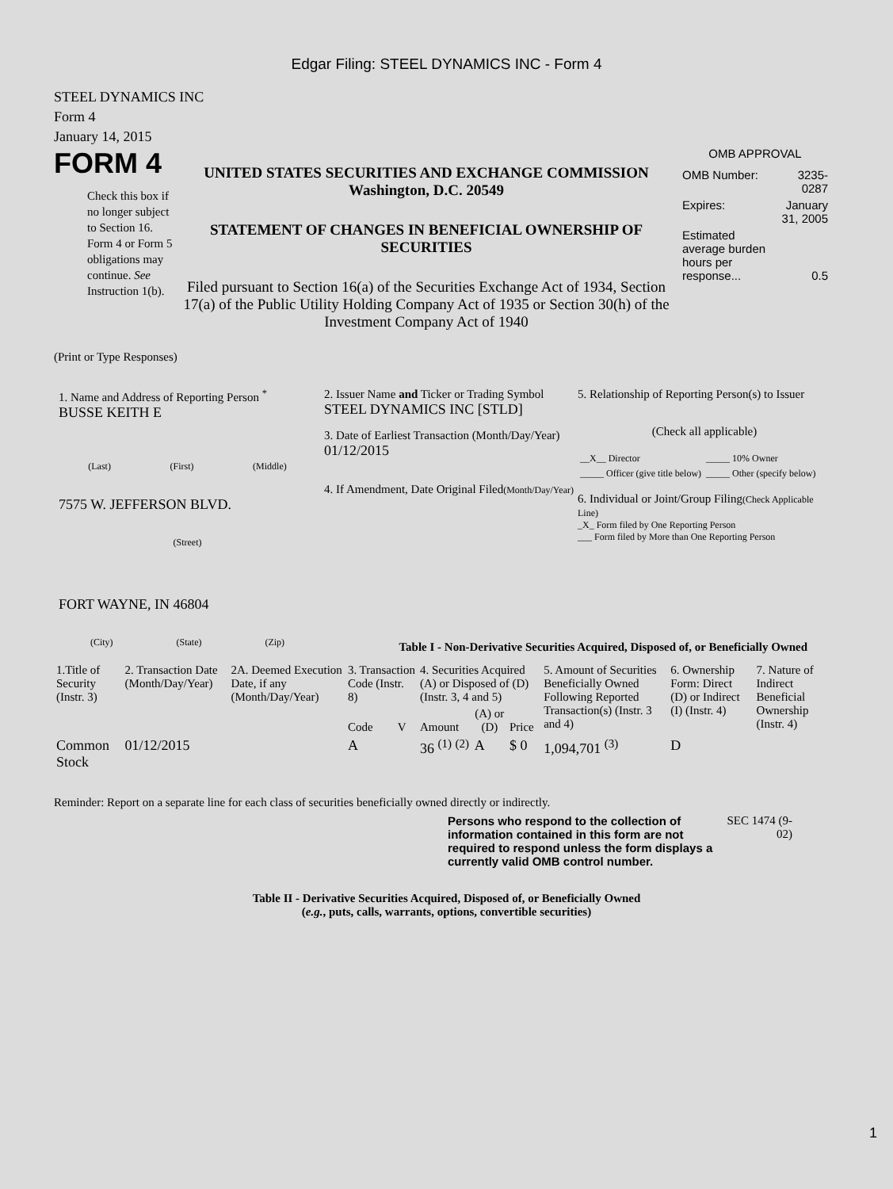Edgar Filing: STEEL DYNAMICS INC - Form 4
STEEL DYNAMICS INC
Form 4
January 14, 2015
FORM 4
Check this box if no longer subject to Section 16. Form 4 or Form 5 obligations may continue. See Instruction 1(b).
UNITED STATES SECURITIES AND EXCHANGE COMMISSION
Washington, D.C. 20549
STATEMENT OF CHANGES IN BENEFICIAL OWNERSHIP OF SECURITIES
Filed pursuant to Section 16(a) of the Securities Exchange Act of 1934, Section 17(a) of the Public Utility Holding Company Act of 1935 or Section 30(h) of the Investment Company Act of 1940
OMB APPROVAL
| OMB Number: | 3235-0287 |
| Expires: | January 31, 2005 |
| Estimated average burden hours per response... | 0.5 |
(Print or Type Responses)
1. Name and Address of Reporting Person <sup>*</sup>
BUSSE KEITH E
(Last) (First) (Middle)
7575 W. JEFFERSON BLVD.
(Street)
FORT WAYNE, IN 46804
(City) (State) (Zip)
2. Issuer Name and Ticker or Trading Symbol
STEEL DYNAMICS INC [STLD]
3. Date of Earliest Transaction (Month/Day/Year)
01/12/2015
4. If Amendment, Date Original Filed(Month/Day/Year)
5. Relationship of Reporting Person(s) to Issuer
(Check all applicable)
| __X__ Director | _____ 10% Owner |
| _____ Officer (give title below) | _____ Other (specify below) |
6. Individual or Joint/Group Filing(Check Applicable Line)
_X_ Form filed by One Reporting Person
___ Form filed by More than One Reporting Person
Table I - Non-Derivative Securities Acquired, Disposed of, or Beneficially Owned
| 1.Title of Security (Instr. 3) | 2. Transaction Date (Month/Day/Year) | 2A. Deemed Execution Date, if any (Month/Day/Year) | 3. Transaction Code (Instr. 8) | | 4. Securities Acquired (A) or Disposed of (D) (Instr. 3, 4 and 5) | | | 5. Amount of Securities Beneficially Owned Following Reported Transaction(s) (Instr. 3 and 4) | 6. Ownership Form: Direct (D) or Indirect (I) (Instr. 4) | 7. Nature of Indirect Beneficial Ownership (Instr. 4) |
| --- | --- | --- | --- | --- | --- | --- | --- | --- | --- | --- |
| | | | Code | V | Amount | (A) or (D) | Price | | | |
| Common Stock | 01/12/2015 | | A | | 36 <sup>(1)</sup> <sup>(2)</sup> | A | $ 0 | 1,094,701 <sup>(3)</sup> | D | |
Reminder: Report on a separate line for each class of securities beneficially owned directly or indirectly.
Persons who respond to the collection of information contained in this form are not required to respond unless the form displays a currently valid OMB control number.
SEC 1474 (9-02)
Table II - Derivative Securities Acquired, Disposed of, or Beneficially Owned
(e.g., puts, calls, warrants, options, convertible securities)
1